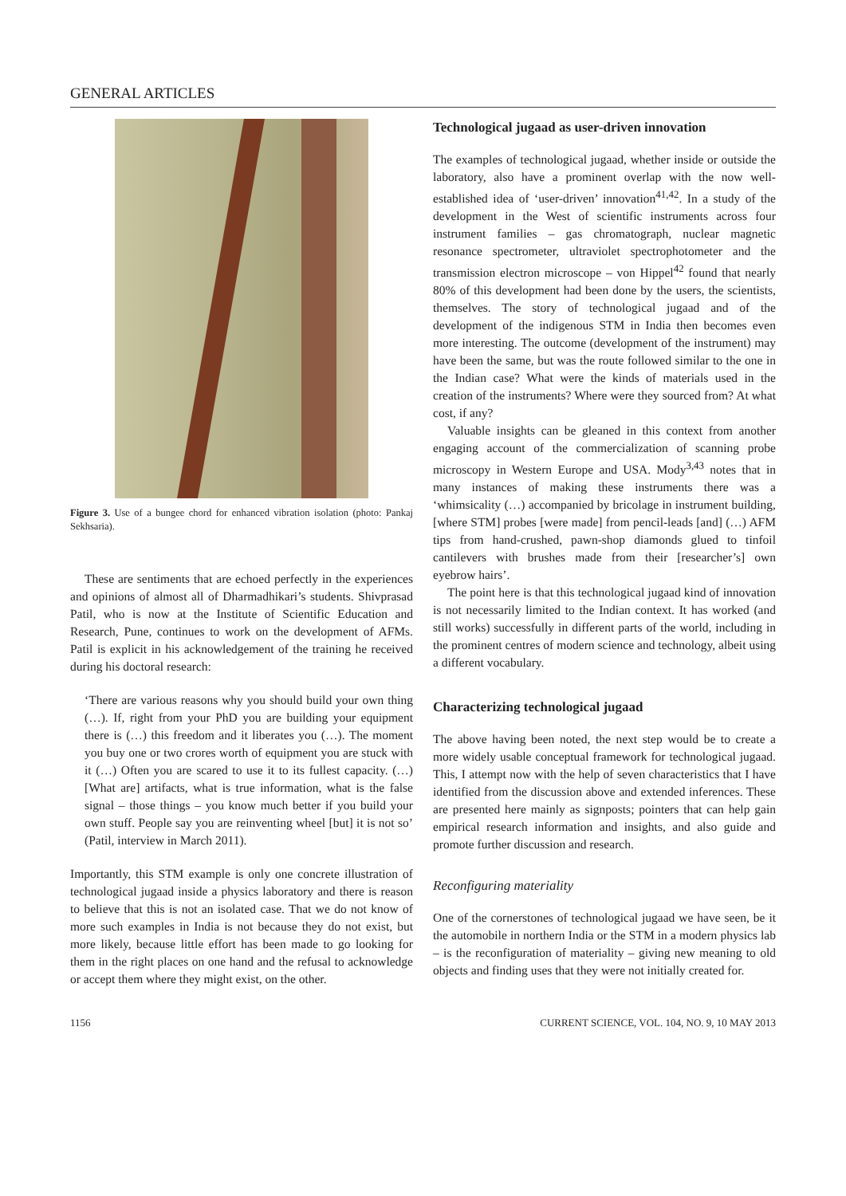GENERAL ARTICLES
Figure 3. Use of a bungee chord for enhanced vibration isolation (photo: Pankaj Sekhsaria).
These are sentiments that are echoed perfectly in the experiences and opinions of almost all of Dharmadhikari’s students. Shivprasad Patil, who is now at the Institute of Scientific Education and Research, Pune, continues to work on the development of AFMs. Patil is explicit in his acknowledgement of the training he received during his doctoral research:
‘There are various reasons why you should build your own thing (…). If, right from your PhD you are building your equipment there is (…) this freedom and it liberates you (…). The moment you buy one or two crores worth of equipment you are stuck with it (…) Often you are scared to use it to its fullest capacity. (…) [What are] artifacts, what is true information, what is the false signal – those things – you know much better if you build your own stuff. People say you are reinventing wheel [but] it is not so’ (Patil, interview in March 2011).
Importantly, this STM example is only one concrete illustration of technological jugaad inside a physics laboratory and there is reason to believe that this is not an isolated case. That we do not know of more such examples in India is not because they do not exist, but more likely, because little effort has been made to go looking for them in the right places on one hand and the refusal to acknowledge or accept them where they might exist, on the other.
Technological jugaad as user-driven innovation
The examples of technological jugaad, whether inside or outside the laboratory, also have a prominent overlap with the now well-established idea of ‘user-driven’ innovation<sup>41,42</sup>. In a study of the development in the West of scientific instruments across four instrument families – gas chromatograph, nuclear magnetic resonance spectrometer, ultraviolet spectrophotometer and the transmission electron microscope – von Hippel<sup>42</sup> found that nearly 80% of this development had been done by the users, the scientists, themselves. The story of technological jugaad and of the development of the indigenous STM in India then becomes even more interesting. The outcome (development of the instrument) may have been the same, but was the route followed similar to the one in the Indian case? What were the kinds of materials used in the creation of the instruments? Where were they sourced from? At what cost, if any?
Valuable insights can be gleaned in this context from another engaging account of the commercialization of scanning probe microscopy in Western Europe and USA. Mody<sup>3,43</sup> notes that in many instances of making these instruments there was a ‘whimsicality (…) accompanied by bricolage in instrument building, [where STM] probes [were made] from pencil-leads [and] (…) AFM tips from hand-crushed, pawn-shop diamonds glued to tinfoil cantilevers with brushes made from their [researcher’s] own eyebrow hairs’.
The point here is that this technological jugaad kind of innovation is not necessarily limited to the Indian context. It has worked (and still works) successfully in different parts of the world, including in the prominent centres of modern science and technology, albeit using a different vocabulary.
Characterizing technological jugaad
The above having been noted, the next step would be to create a more widely usable conceptual framework for technological jugaad. This, I attempt now with the help of seven characteristics that I have identified from the discussion above and extended inferences. These are presented here mainly as signposts; pointers that can help gain empirical research information and insights, and also guide and promote further discussion and research.
Reconfiguring materiality
One of the cornerstones of technological jugaad we have seen, be it the automobile in northern India or the STM in a modern physics lab – is the reconfiguration of materiality – giving new meaning to old objects and finding uses that they were not initially created for.
1156 CURRENT SCIENCE, VOL. 104, NO. 9, 10 MAY 2013